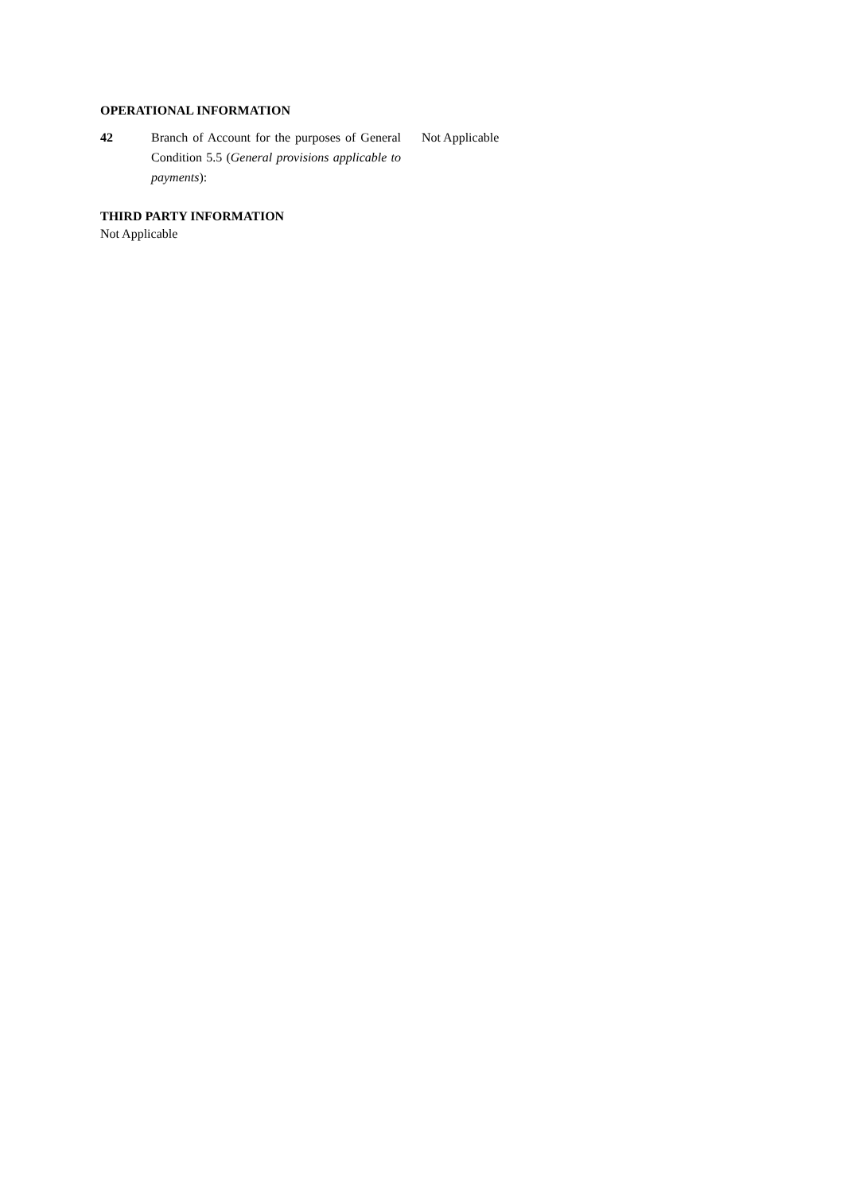OPERATIONAL INFORMATION
42 Branch of Account for the purposes of General Condition 5.5 (General provisions applicable to payments):
Not Applicable
THIRD PARTY INFORMATION
Not Applicable